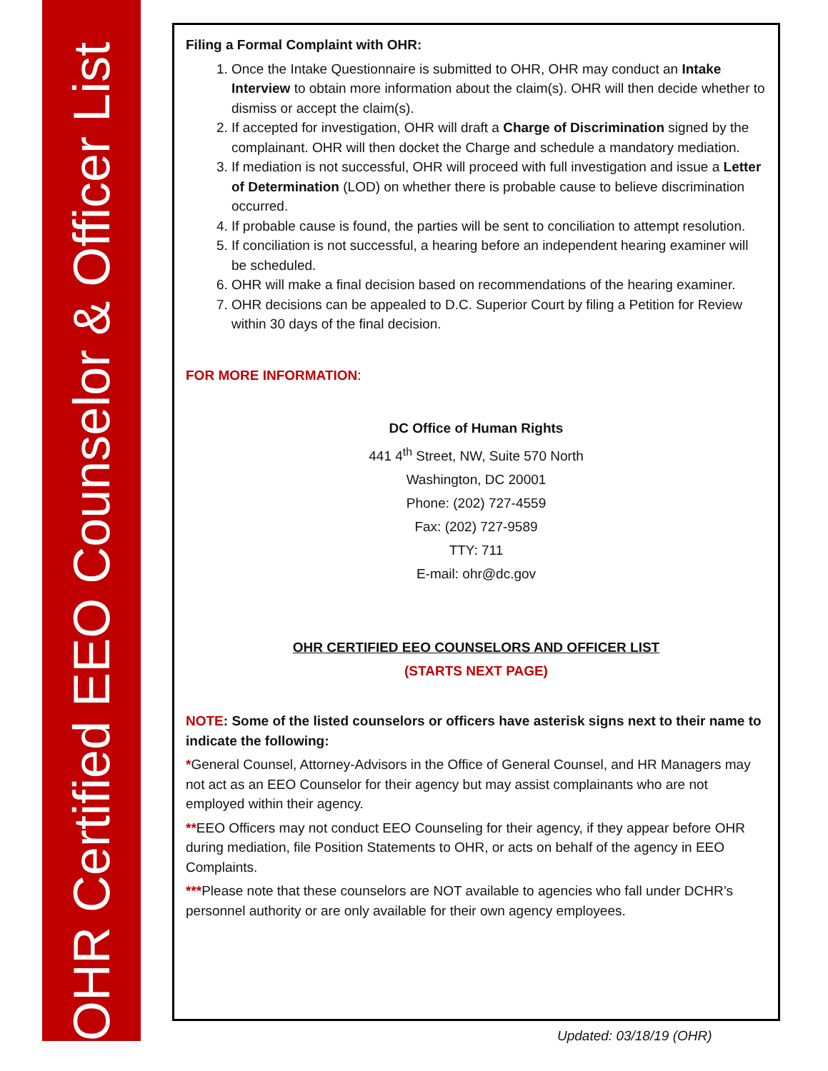OHR Certified EEO Counselor & Officer List
Filing a Formal Complaint with OHR:
1. Once the Intake Questionnaire is submitted to OHR, OHR may conduct an Intake Interview to obtain more information about the claim(s). OHR will then decide whether to dismiss or accept the claim(s).
2. If accepted for investigation, OHR will draft a Charge of Discrimination signed by the complainant. OHR will then docket the Charge and schedule a mandatory mediation.
3. If mediation is not successful, OHR will proceed with full investigation and issue a Letter of Determination (LOD) on whether there is probable cause to believe discrimination occurred.
4. If probable cause is found, the parties will be sent to conciliation to attempt resolution.
5. If conciliation is not successful, a hearing before an independent hearing examiner will be scheduled.
6. OHR will make a final decision based on recommendations of the hearing examiner.
7. OHR decisions can be appealed to D.C. Superior Court by filing a Petition for Review within 30 days of the final decision.
FOR MORE INFORMATION:
DC Office of Human Rights
441 4<sup>th</sup> Street, NW, Suite 570 North
Washington, DC 20001
Phone: (202) 727-4559
Fax: (202) 727-9589
TTY: 711
E-mail: ohr@dc.gov
OHR CERTIFIED EEO COUNSELORS AND OFFICER LIST
(STARTS NEXT PAGE)
NOTE: Some of the listed counselors or officers have asterisk signs next to their name to indicate the following:
*General Counsel, Attorney-Advisors in the Office of General Counsel, and HR Managers may not act as an EEO Counselor for their agency but may assist complainants who are not employed within their agency.
**EEO Officers may not conduct EEO Counseling for their agency, if they appear before OHR during mediation, file Position Statements to OHR, or acts on behalf of the agency in EEO Complaints.
***Please note that these counselors are NOT available to agencies who fall under DCHR’s personnel authority or are only available for their own agency employees.
Updated: 03/18/19 (OHR)